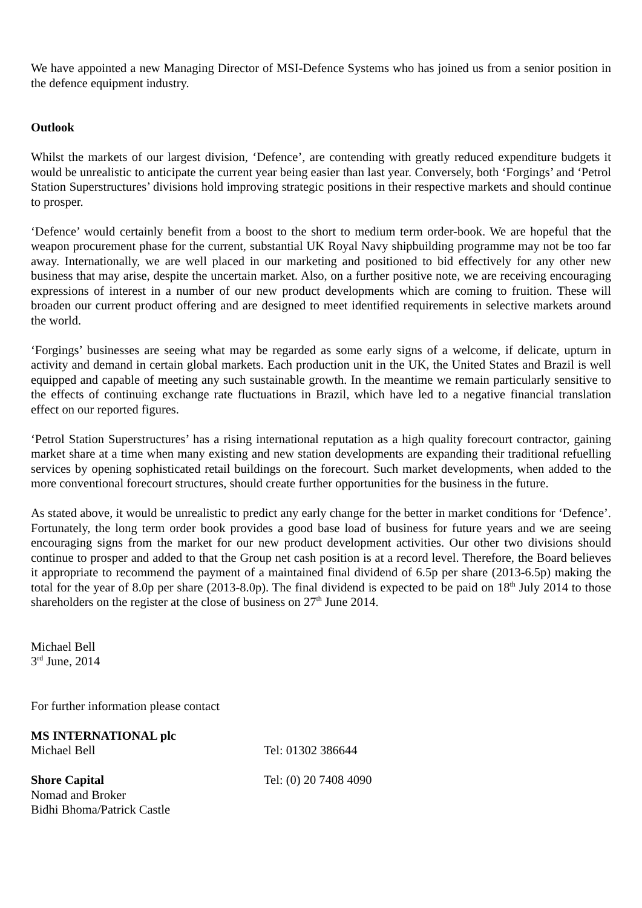We have appointed a new Managing Director of MSI-Defence Systems who has joined us from a senior position in the defence equipment industry.
Outlook
Whilst the markets of our largest division, ‘Defence’, are contending with greatly reduced expenditure budgets it would be unrealistic to anticipate the current year being easier than last year. Conversely, both ‘Forgings’ and ‘Petrol Station Superstructures’ divisions hold improving strategic positions in their respective markets and should continue to prosper.
‘Defence’ would certainly benefit from a boost to the short to medium term order-book. We are hopeful that the weapon procurement phase for the current, substantial UK Royal Navy shipbuilding programme may not be too far away. Internationally, we are well placed in our marketing and positioned to bid effectively for any other new business that may arise, despite the uncertain market. Also, on a further positive note, we are receiving encouraging expressions of interest in a number of our new product developments which are coming to fruition. These will broaden our current product offering and are designed to meet identified requirements in selective markets around the world.
‘Forgings’ businesses are seeing what may be regarded as some early signs of a welcome, if delicate, upturn in activity and demand in certain global markets. Each production unit in the UK, the United States and Brazil is well equipped and capable of meeting any such sustainable growth. In the meantime we remain particularly sensitive to the effects of continuing exchange rate fluctuations in Brazil, which have led to a negative financial translation effect on our reported figures.
‘Petrol Station Superstructures’ has a rising international reputation as a high quality forecourt contractor, gaining market share at a time when many existing and new station developments are expanding their traditional refuelling services by opening sophisticated retail buildings on the forecourt. Such market developments, when added to the more conventional forecourt structures, should create further opportunities for the business in the future.
As stated above, it would be unrealistic to predict any early change for the better in market conditions for ‘Defence’. Fortunately, the long term order book provides a good base load of business for future years and we are seeing encouraging signs from the market for our new product development activities. Our other two divisions should continue to prosper and added to that the Group net cash position is at a record level. Therefore, the Board believes it appropriate to recommend the payment of a maintained final dividend of 6.5p per share (2013-6.5p) making the total for the year of 8.0p per share (2013-8.0p). The final dividend is expected to be paid on 18<sup>th</sup> July 2014 to those shareholders on the register at the close of business on 27<sup>th</sup> June 2014.
Michael Bell
3<sup>rd</sup> June, 2014
For further information please contact
MS INTERNATIONAL plc
Michael Bell Tel: 01302 386644
Shore Capital Tel: (0) 20 7408 4090
Nomad and Broker
Bidhi Bhoma/Patrick Castle